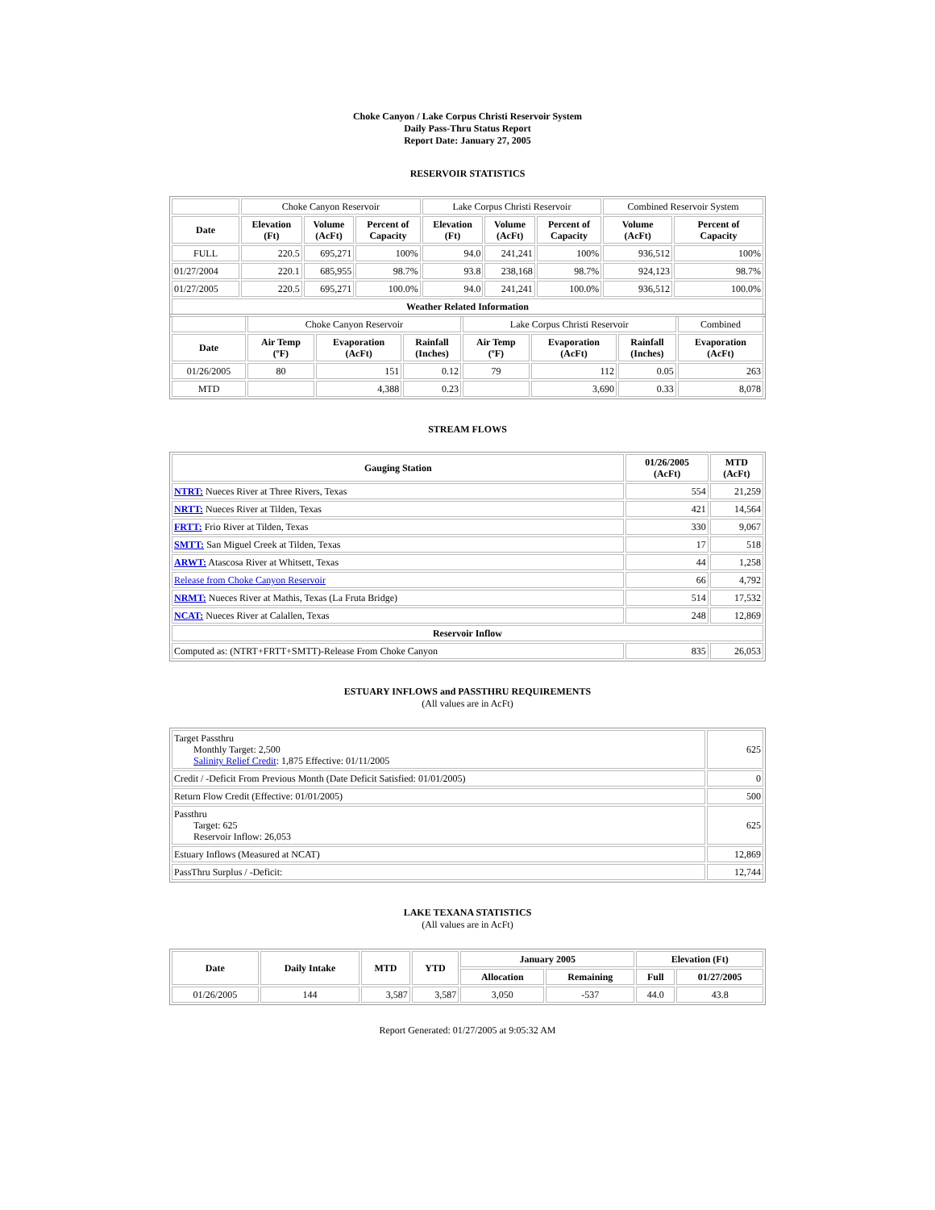Choke Canyon / Lake Corpus Christi Reservoir System
Daily Pass-Thru Status Report
Report Date: January 27, 2005
RESERVOIR STATISTICS
| | Choke Canyon Reservoir | | | Lake Corpus Christi Reservoir | | | Combined Reservoir System | |
| Date | Elevation (Ft) | Volume (AcFt) | Percent of Capacity | Elevation (Ft) | Volume (AcFt) | Percent of Capacity | Volume (AcFt) | Percent of Capacity |
| FULL | 220.5 | 695,271 | 100% | 94.0 | 241,241 | 100% | 936,512 | 100% |
| 01/27/2004 | 220.1 | 685,955 | 98.7% | 93.8 | 238,168 | 98.7% | 924,123 | 98.7% |
| 01/27/2005 | 220.5 | 695,271 | 100.0% | 94.0 | 241,241 | 100.0% | 936,512 | 100.0% |
| Weather Related Information | | | | | | | | |
| | Choke Canyon Reservoir | | | Lake Corpus Christi Reservoir | | | Combined |
| Date | Air Temp (ºF) | Evaporation (AcFt) | Rainfall (Inches) | Air Temp (ºF) | Evaporation (AcFt) | Rainfall (Inches) | Evaporation (AcFt) |
| 01/26/2005 | 80 | 151 | 0.12 | 79 | 112 | 0.05 | 263 |
| MTD | | 4,388 | 0.23 | | 3,690 | 0.33 | 8,078 |
STREAM FLOWS
| Gauging Station | 01/26/2005 (AcFt) | MTD (AcFt) |
| --- | --- | --- |
| NTRT: Nueces River at Three Rivers, Texas | 554 | 21,259 |
| NRTT: Nueces River at Tilden, Texas | 421 | 14,564 |
| FRTT: Frio River at Tilden, Texas | 330 | 9,067 |
| SMTT: San Miguel Creek at Tilden, Texas | 17 | 518 |
| ARWT: Atascosa River at Whitsett, Texas | 44 | 1,258 |
| Release from Choke Canyon Reservoir | 66 | 4,792 |
| NRMT: Nueces River at Mathis, Texas (La Fruta Bridge) | 514 | 17,532 |
| NCAT: Nueces River at Calallen, Texas | 248 | 12,869 |
| Reservoir Inflow | | |
| Computed as: (NTRT+FRTT+SMTT)-Release From Choke Canyon | 835 | 26,053 |
ESTUARY INFLOWS and PASSTHRU REQUIREMENTS
(All values are in AcFt)
| Target Passthru Monthly Target: 2,500 Salinity Relief Credit : 1,875 Effective: 01/11/2005 | 625 |
| Credit / -Deficit From Previous Month (Date Deficit Satisfied: 01/01/2005) | 0 |
| Return Flow Credit (Effective: 01/01/2005) | 500 |
| Passthru Target: 625 Reservoir Inflow: 26,053 | 625 |
| Estuary Inflows (Measured at NCAT) | 12,869 |
| PassThru Surplus / -Deficit: | 12,744 |
LAKE TEXANA STATISTICS
(All values are in AcFt)
| Date | Daily Intake | MTD | YTD | January 2005 | | Elevation (Ft) | |
| --- | --- | --- | --- | --- | --- | --- | --- |
| | | | | Allocation | Remaining | Full | 01/27/2005 |
| 01/26/2005 | 144 | 3,587 | 3,587 | 3,050 | -537 | 44.0 | 43.8 |
Report Generated: 01/27/2005 at 9:05:32 AM